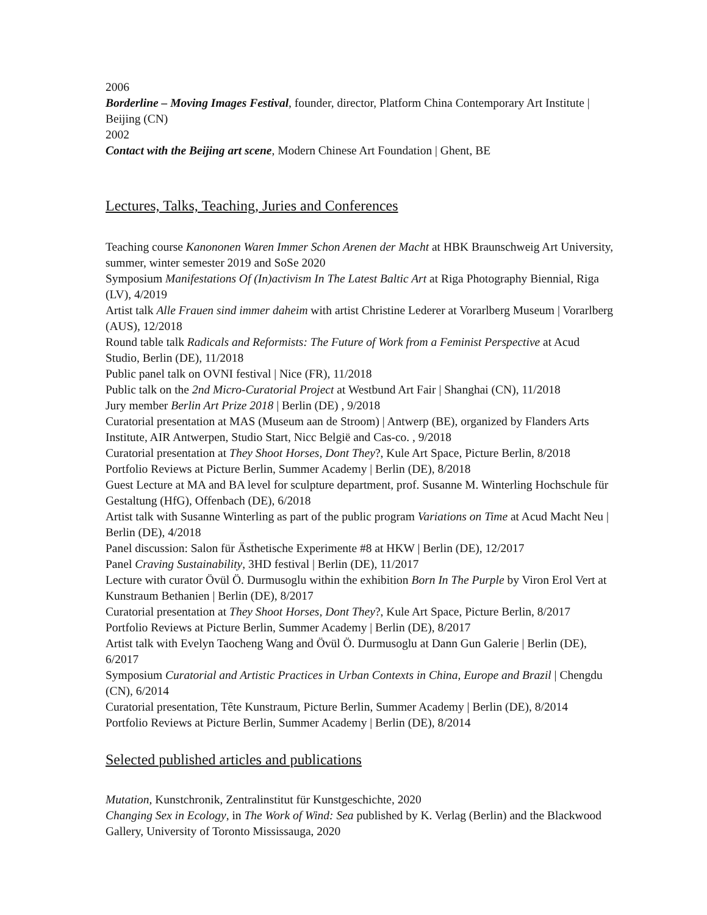2006
Borderline – Moving Images Festival, founder, director, Platform China Contemporary Art Institute | Beijing (CN)
2002
Contact with the Beijing art scene, Modern Chinese Art Foundation | Ghent, BE
Lectures, Talks, Teaching, Juries and Conferences
Teaching course Kanononen Waren Immer Schon Arenen der Macht at HBK Braunschweig Art University, summer, winter semester 2019 and SoSe 2020
Symposium Manifestations Of (In)activism In The Latest Baltic Art at Riga Photography Biennial, Riga (LV), 4/2019
Artist talk Alle Frauen sind immer daheim with artist Christine Lederer at Vorarlberg Museum | Vorarlberg (AUS), 12/2018
Round table talk Radicals and Reformists: The Future of Work from a Feminist Perspective at Acud Studio, Berlin (DE), 11/2018
Public panel talk on OVNI festival | Nice (FR), 11/2018
Public talk on the 2nd Micro-Curatorial Project at Westbund Art Fair | Shanghai (CN), 11/2018
Jury member Berlin Art Prize 2018 | Berlin (DE) , 9/2018
Curatorial presentation at MAS (Museum aan de Stroom) | Antwerp (BE), organized by Flanders Arts Institute, AIR Antwerpen, Studio Start, Nicc België and Cas-co. , 9/2018
Curatorial presentation at They Shoot Horses, Dont They?, Kule Art Space, Picture Berlin, 8/2018
Portfolio Reviews at Picture Berlin, Summer Academy | Berlin (DE), 8/2018
Guest Lecture at MA and BA level for sculpture department, prof. Susanne M. Winterling Hochschule für Gestaltung (HfG), Offenbach (DE), 6/2018
Artist talk with Susanne Winterling as part of the public program Variations on Time at Acud Macht Neu | Berlin (DE), 4/2018
Panel discussion: Salon für Ästhetische Experimente #8 at HKW | Berlin (DE), 12/2017
Panel Craving Sustainability, 3HD festival | Berlin (DE), 11/2017
Lecture with curator Övül Ö. Durmusoglu within the exhibition Born In The Purple by Viron Erol Vert at Kunstraum Bethanien | Berlin (DE), 8/2017
Curatorial presentation at They Shoot Horses, Dont They?, Kule Art Space, Picture Berlin, 8/2017
Portfolio Reviews at Picture Berlin, Summer Academy | Berlin (DE), 8/2017
Artist talk with Evelyn Taocheng Wang and Övül Ö. Durmusoglu at Dann Gun Galerie | Berlin (DE), 6/2017
Symposium Curatorial and Artistic Practices in Urban Contexts in China, Europe and Brazil | Chengdu (CN), 6/2014
Curatorial presentation, Tête Kunstraum, Picture Berlin, Summer Academy | Berlin (DE), 8/2014
Portfolio Reviews at Picture Berlin, Summer Academy | Berlin (DE), 8/2014
Selected published articles and publications
Mutation, Kunstchronik, Zentralinstitut für Kunstgeschichte, 2020
Changing Sex in Ecology, in The Work of Wind: Sea published by K. Verlag (Berlin) and the Blackwood Gallery, University of Toronto Mississauga, 2020